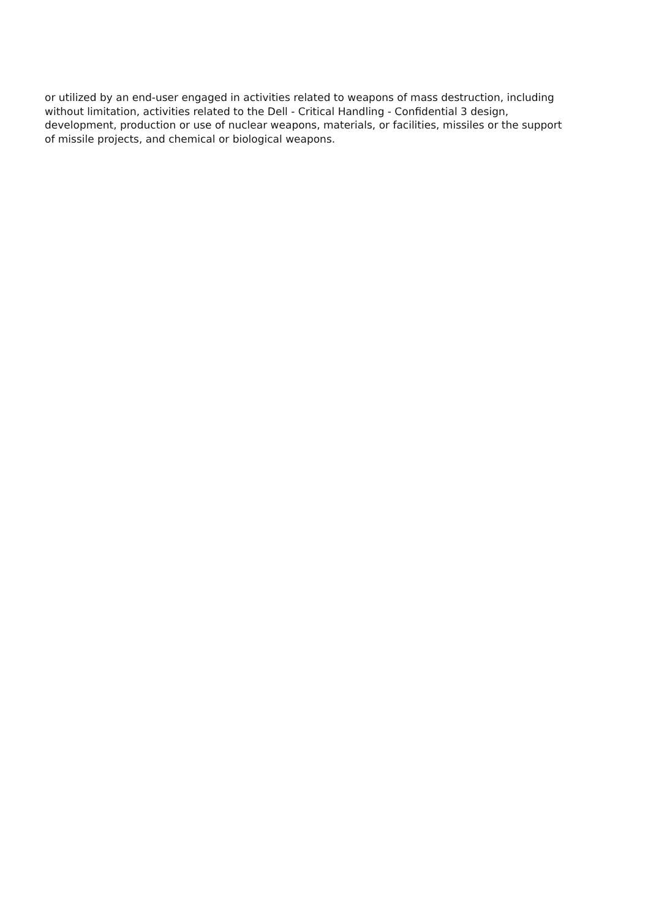or utilized by an end-user engaged in activities related to weapons of mass destruction, including
without limitation, activities related to the Dell - Critical Handling - Confidential 3 design,
development, production or use of nuclear weapons, materials, or facilities, missiles or the support
of missile projects, and chemical or biological weapons.